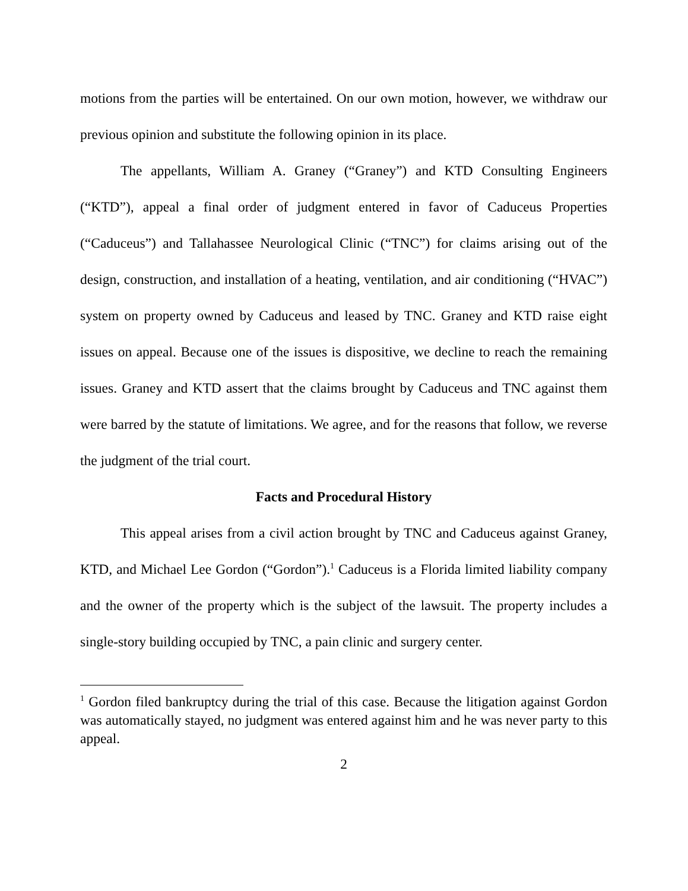motions from the parties will be entertained. On our own motion, however, we withdraw our previous opinion and substitute the following opinion in its place.
The appellants, William A. Graney (“Graney”) and KTD Consulting Engineers (“KTD”), appeal a final order of judgment entered in favor of Caduceus Properties (“Caduceus”) and Tallahassee Neurological Clinic (“TNC”) for claims arising out of the design, construction, and installation of a heating, ventilation, and air conditioning (“HVAC”) system on property owned by Caduceus and leased by TNC. Graney and KTD raise eight issues on appeal. Because one of the issues is dispositive, we decline to reach the remaining issues. Graney and KTD assert that the claims brought by Caduceus and TNC against them were barred by the statute of limitations. We agree, and for the reasons that follow, we reverse the judgment of the trial court.
Facts and Procedural History
This appeal arises from a civil action brought by TNC and Caduceus against Graney, KTD, and Michael Lee Gordon (“Gordon”).<sup>1</sup> Caduceus is a Florida limited liability company and the owner of the property which is the subject of the lawsuit. The property includes a single-story building occupied by TNC, a pain clinic and surgery center.
<sup>1</sup> Gordon filed bankruptcy during the trial of this case. Because the litigation against Gordon was automatically stayed, no judgment was entered against him and he was never party to this appeal.
2